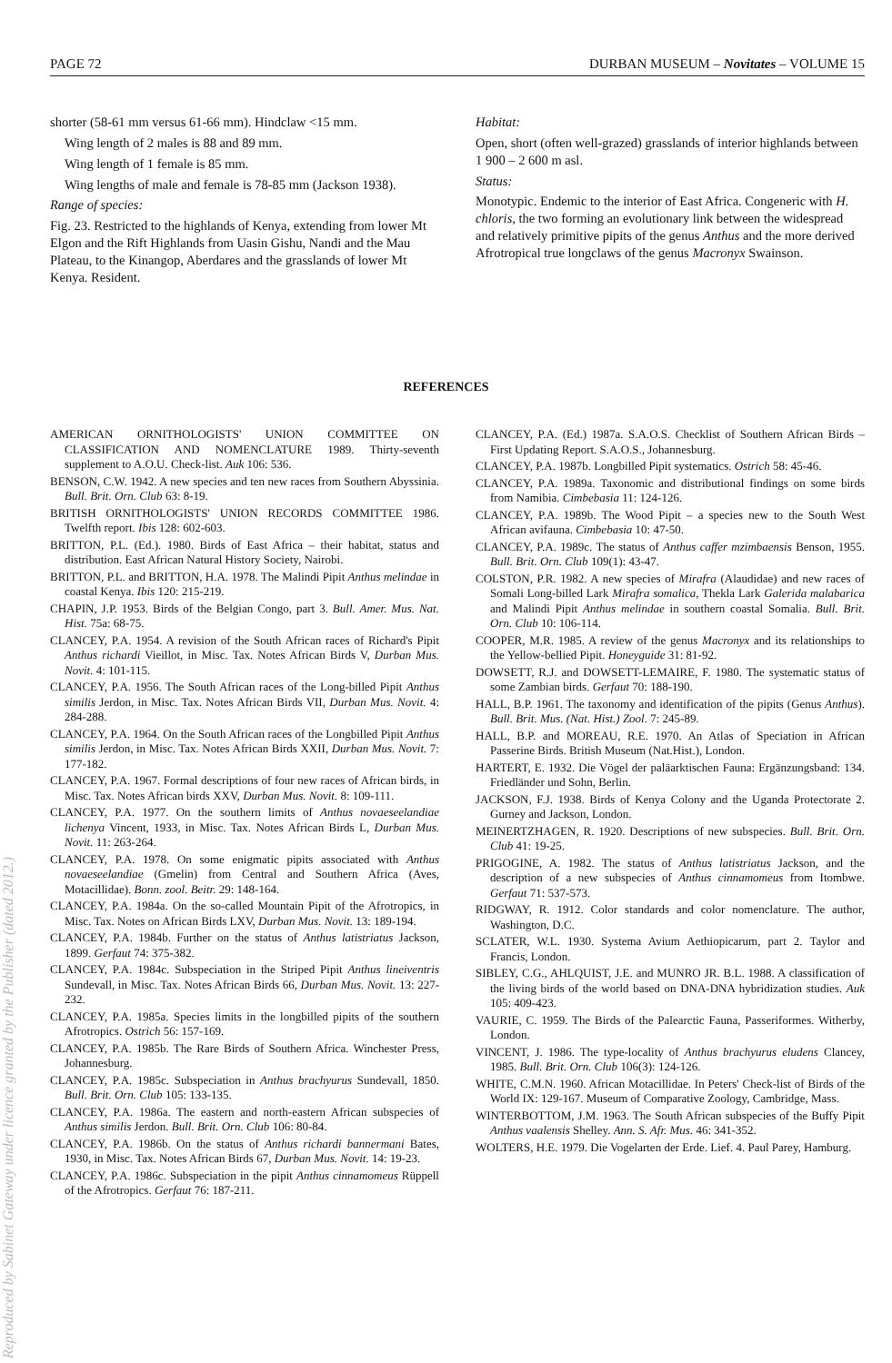PAGE 72 DURBAN MUSEUM – Novitates – VOLUME 15
shorter (58-61 mm versus 61-66 mm). Hindclaw <15 mm.
Wing length of 2 males is 88 and 89 mm.
Wing length of 1 female is 85 mm.
Wing lengths of male and female is 78-85 mm (Jackson 1938).
Range of species:
Fig. 23. Restricted to the highlands of Kenya, extending from lower Mt Elgon and the Rift Highlands from Uasin Gishu, Nandi and the Mau Plateau, to the Kinangop, Aberdares and the grasslands of lower Mt Kenya. Resident.
Habitat:
Open, short (often well-grazed) grasslands of interior highlands between 1 900 – 2 600 m asl.
Status:
Monotypic. Endemic to the interior of East Africa. Congeneric with H. chloris, the two forming an evolutionary link between the widespread and relatively primitive pipits of the genus Anthus and the more derived Afrotropical true longclaws of the genus Macronyx Swainson.
REFERENCES
Reproduced by Sabinet Gateway under licence granted by the Publisher (dated 2012.)
AMERICAN ORNITHOLOGISTS' UNION COMMITTEE ON CLASSIFICATION AND NOMENCLATURE 1989. Thirty-seventh supplement to A.O.U. Check-list. Auk 106: 536.
BENSON, C.W. 1942. A new species and ten new races from Southern Abyssinia. Bull. Brit. Orn. Club 63: 8-19.
BRITISH ORNITHOLOGISTS' UNION RECORDS COMMITTEE 1986. Twelfth report. Ibis 128: 602-603.
BRITTON, P.L. (Ed.). 1980. Birds of East Africa – their habitat, status and distribution. East African Natural History Society, Nairobi.
BRITTON, P.L. and BRITTON, H.A. 1978. The Malindi Pipit Anthus melindae in coastal Kenya. Ibis 120: 215-219.
CHAPIN, J.P. 1953. Birds of the Belgian Congo, part 3. Bull. Amer. Mus. Nat. Hist. 75a: 68-75.
CLANCEY, P.A. 1954. A revision of the South African races of Richard's Pipit Anthus richardi Vieillot, in Misc. Tax. Notes African Birds V, Durban Mus. Novit. 4: 101-115.
CLANCEY, P.A. 1956. The South African races of the Long-billed Pipit Anthus similis Jerdon, in Misc. Tax. Notes African Birds VII, Durban Mus. Novit. 4: 284-288.
CLANCEY, P.A. 1964. On the South African races of the Longbilled Pipit Anthus similis Jerdon, in Misc. Tax. Notes African Birds XXII, Durban Mus. Novit. 7: 177-182.
CLANCEY, P.A. 1967. Formal descriptions of four new races of African birds, in Misc. Tax. Notes African birds XXV, Durban Mus. Novit. 8: 109-111.
CLANCEY, P.A. 1977. On the southern limits of Anthus novaeseelandiae lichenya Vincent, 1933, in Misc. Tax. Notes African Birds L, Durban Mus. Novit. 11: 263-264.
CLANCEY, P.A. 1978. On some enigmatic pipits associated with Anthus novaeseelandiae (Gmelin) from Central and Southern Africa (Aves, Motacillidae). Bonn. zool. Beitr. 29: 148-164.
CLANCEY, P.A. 1984a. On the so-called Mountain Pipit of the Afrotropics, in Misc. Tax. Notes on African Birds LXV, Durban Mus. Novit. 13: 189-194.
CLANCEY, P.A. 1984b. Further on the status of Anthus latistriatus Jackson, 1899. Gerfaut 74: 375-382.
CLANCEY, P.A. 1984c. Subspeciation in the Striped Pipit Anthus lineiventris Sundevall, in Misc. Tax. Notes African Birds 66, Durban Mus. Novit. 13: 227-232.
CLANCEY, P.A. 1985a. Species limits in the longbilled pipits of the southern Afrotropics. Ostrich 56: 157-169.
CLANCEY, P.A. 1985b. The Rare Birds of Southern Africa. Winchester Press, Johannesburg.
CLANCEY, P.A. 1985c. Subspeciation in Anthus brachyurus Sundevall, 1850. Bull. Brit. Orn. Club 105: 133-135.
CLANCEY, P.A. 1986a. The eastern and north-eastern African subspecies of Anthus similis Jerdon. Bull. Brit. Orn. Club 106: 80-84.
CLANCEY, P.A. 1986b. On the status of Anthus richardi bannermani Bates, 1930, in Misc. Tax. Notes African Birds 67, Durban Mus. Novit. 14: 19-23.
CLANCEY, P.A. 1986c. Subspeciation in the pipit Anthus cinnamomeus Rüppell of the Afrotropics. Gerfaut 76: 187-211.
CLANCEY, P.A. (Ed.) 1987a. S.A.O.S. Checklist of Southern African Birds – First Updating Report. S.A.O.S., Johannesburg.
CLANCEY, P.A. 1987b. Longbilled Pipit systematics. Ostrich 58: 45-46.
CLANCEY, P.A. 1989a. Taxonomic and distributional findings on some birds from Namibia. Cimbebasia 11: 124-126.
CLANCEY, P.A. 1989b. The Wood Pipit – a species new to the South West African avifauna. Cimbebasia 10: 47-50.
CLANCEY, P.A. 1989c. The status of Anthus caffer mzimbaensis Benson, 1955. Bull. Brit. Orn. Club 109(1): 43-47.
COLSTON, P.R. 1982. A new species of Mirafra (Alaudidae) and new races of Somali Long-billed Lark Mirafra somalica, Thekla Lark Galerida malabarica and Malindi Pipit Anthus melindae in southern coastal Somalia. Bull. Brit. Orn. Club 10: 106-114.
COOPER, M.R. 1985. A review of the genus Macronyx and its relationships to the Yellow-bellied Pipit. Honeyguide 31: 81-92.
DOWSETT, R.J. and DOWSETT-LEMAIRE, F. 1980. The systematic status of some Zambian birds. Gerfaut 70: 188-190.
HALL, B.P. 1961. The taxonomy and identification of the pipits (Genus Anthus). Bull. Brit. Mus. (Nat. Hist.) Zool. 7: 245-89.
HALL, B.P. and MOREAU, R.E. 1970. An Atlas of Speciation in African Passerine Birds. British Museum (Nat.Hist.), London.
HARTERT, E. 1932. Die Vögel der paläarktischen Fauna: Ergänzungsband: 134. Friedländer und Sohn, Berlin.
JACKSON, F.J. 1938. Birds of Kenya Colony and the Uganda Protectorate 2. Gurney and Jackson, London.
MEINERTZHAGEN, R. 1920. Descriptions of new subspecies. Bull. Brit. Orn. Club 41: 19-25.
PRIGOGINE, A. 1982. The status of Anthus latistriatus Jackson, and the description of a new subspecies of Anthus cinnamomeus from Itombwe. Gerfaut 71: 537-573.
RIDGWAY, R. 1912. Color standards and color nomenclature. The author, Washington, D.C.
SCLATER, W.L. 1930. Systema Avium Aethiopicarum, part 2. Taylor and Francis, London.
SIBLEY, C.G., AHLQUIST, J.E. and MUNRO JR. B.L. 1988. A classification of the living birds of the world based on DNA-DNA hybridization studies. Auk 105: 409-423.
VAURIE, C. 1959. The Birds of the Palearctic Fauna, Passeriformes. Witherby, London.
VINCENT, J. 1986. The type-locality of Anthus brachyurus eludens Clancey, 1985. Bull. Brit. Orn. Club 106(3): 124-126.
WHITE, C.M.N. 1960. African Motacillidae. In Peters' Check-list of Birds of the World IX: 129-167. Museum of Comparative Zoology, Cambridge, Mass.
WINTERBOTTOM, J.M. 1963. The South African subspecies of the Buffy Pipit Anthus vaalensis Shelley. Ann. S. Afr. Mus. 46: 341-352.
WOLTERS, H.E. 1979. Die Vogelarten der Erde. Lief. 4. Paul Parey, Hamburg.